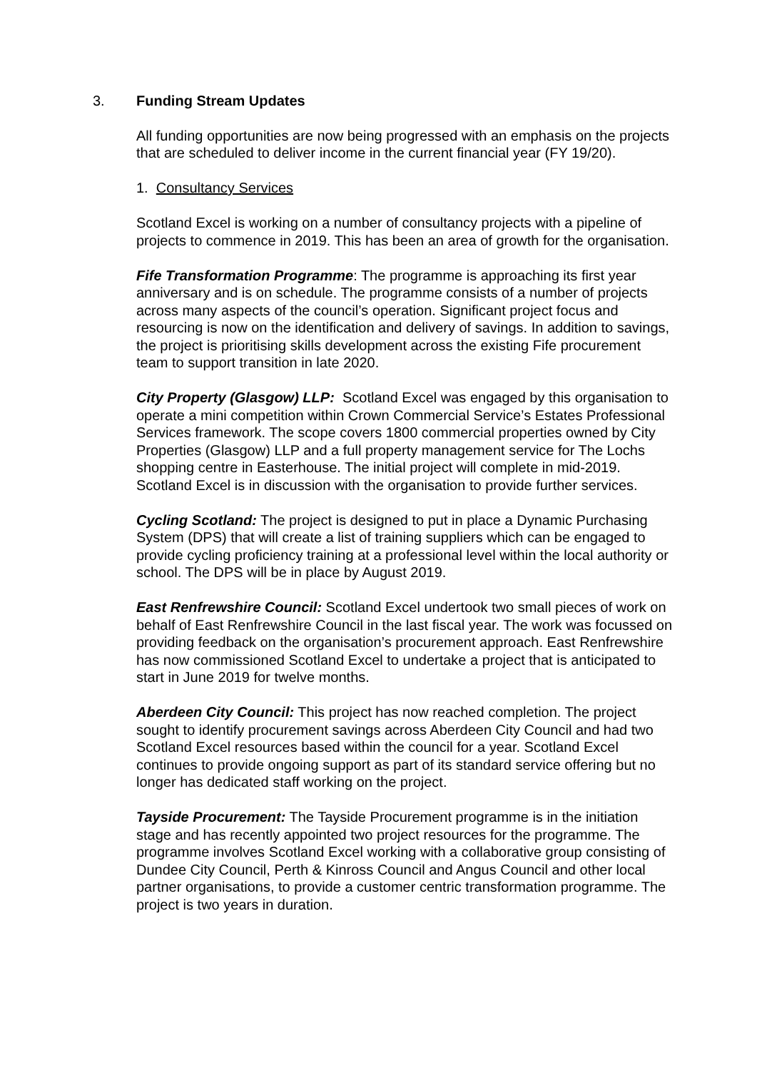3. Funding Stream Updates
All funding opportunities are now being progressed with an emphasis on the projects that are scheduled to deliver income in the current financial year (FY 19/20).
1. Consultancy Services
Scotland Excel is working on a number of consultancy projects with a pipeline of projects to commence in 2019. This has been an area of growth for the organisation.
Fife Transformation Programme: The programme is approaching its first year anniversary and is on schedule. The programme consists of a number of projects across many aspects of the council’s operation. Significant project focus and resourcing is now on the identification and delivery of savings. In addition to savings, the project is prioritising skills development across the existing Fife procurement team to support transition in late 2020.
City Property (Glasgow) LLP: Scotland Excel was engaged by this organisation to operate a mini competition within Crown Commercial Service’s Estates Professional Services framework. The scope covers 1800 commercial properties owned by City Properties (Glasgow) LLP and a full property management service for The Lochs shopping centre in Easterhouse. The initial project will complete in mid-2019. Scotland Excel is in discussion with the organisation to provide further services.
Cycling Scotland: The project is designed to put in place a Dynamic Purchasing System (DPS) that will create a list of training suppliers which can be engaged to provide cycling proficiency training at a professional level within the local authority or school. The DPS will be in place by August 2019.
East Renfrewshire Council: Scotland Excel undertook two small pieces of work on behalf of East Renfrewshire Council in the last fiscal year. The work was focussed on providing feedback on the organisation’s procurement approach. East Renfrewshire has now commissioned Scotland Excel to undertake a project that is anticipated to start in June 2019 for twelve months.
Aberdeen City Council: This project has now reached completion. The project sought to identify procurement savings across Aberdeen City Council and had two Scotland Excel resources based within the council for a year. Scotland Excel continues to provide ongoing support as part of its standard service offering but no longer has dedicated staff working on the project.
Tayside Procurement: The Tayside Procurement programme is in the initiation stage and has recently appointed two project resources for the programme. The programme involves Scotland Excel working with a collaborative group consisting of Dundee City Council, Perth & Kinross Council and Angus Council and other local partner organisations, to provide a customer centric transformation programme. The project is two years in duration.